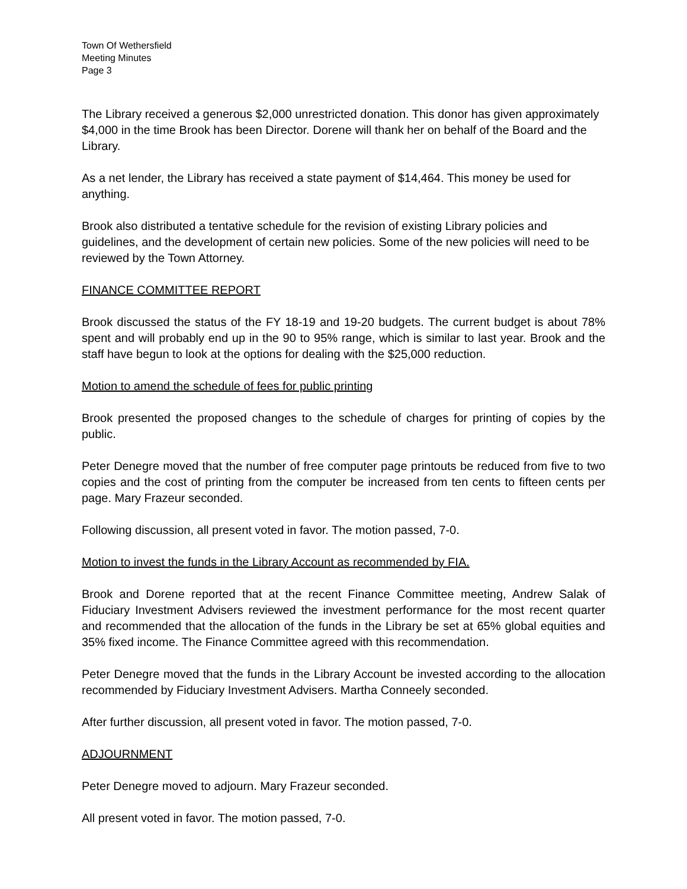Town Of Wethersfield
Meeting Minutes
Page 3
The Library received a generous $2,000 unrestricted donation. This donor has given approximately $4,000 in the time Brook has been Director. Dorene will thank her on behalf of the Board and the Library.
As a net lender, the Library has received a state payment of $14,464. This money be used for anything.
Brook also distributed a tentative schedule for the revision of existing Library policies and guidelines, and the development of certain new policies. Some of the new policies will need to be reviewed by the Town Attorney.
FINANCE COMMITTEE REPORT
Brook discussed the status of the FY 18-19 and 19-20 budgets. The current budget is about 78% spent and will probably end up in the 90 to 95% range, which is similar to last year. Brook and the staff have begun to look at the options for dealing with the $25,000 reduction.
Motion to amend the schedule of fees for public printing
Brook presented the proposed changes to the schedule of charges for printing of copies by the public.
Peter Denegre moved that the number of free computer page printouts be reduced from five to two copies and the cost of printing from the computer be increased from ten cents to fifteen cents per page. Mary Frazeur seconded.
Following discussion, all present voted in favor. The motion passed, 7-0.
Motion to invest the funds in the Library Account as recommended by FIA.
Brook and Dorene reported that at the recent Finance Committee meeting, Andrew Salak of Fiduciary Investment Advisers reviewed the investment performance for the most recent quarter and recommended that the allocation of the funds in the Library be set at 65% global equities and 35% fixed income. The Finance Committee agreed with this recommendation.
Peter Denegre moved that the funds in the Library Account be invested according to the allocation recommended by Fiduciary Investment Advisers. Martha Conneely seconded.
After further discussion, all present voted in favor. The motion passed, 7-0.
ADJOURNMENT
Peter Denegre moved to adjourn. Mary Frazeur seconded.
All present voted in favor. The motion passed, 7-0.